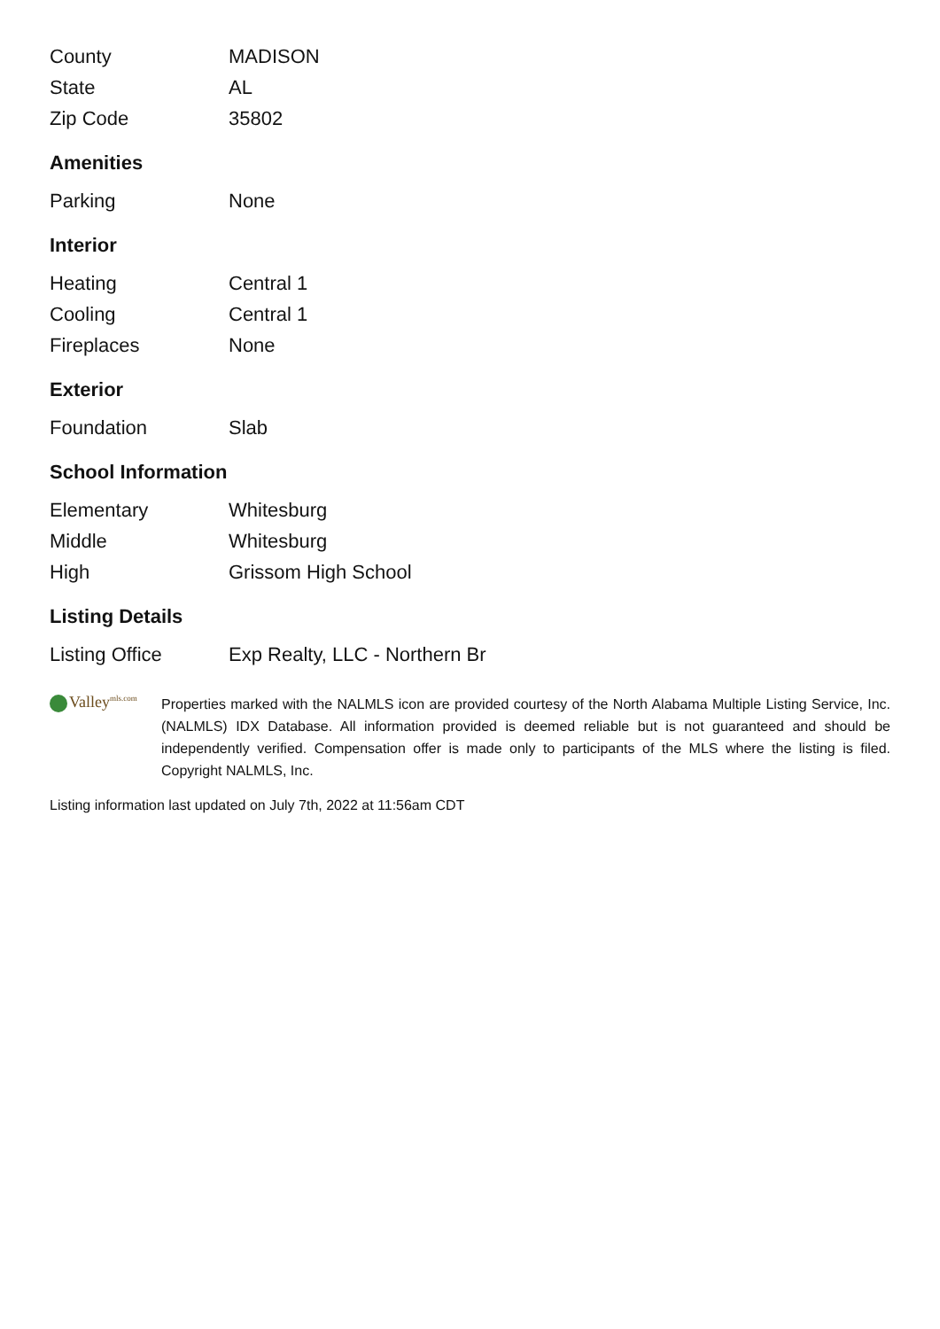| County | MADISON |
| State | AL |
| Zip Code | 35802 |
Amenities
| Parking | None |
Interior
| Heating | Central 1 |
| Cooling | Central 1 |
| Fireplaces | None |
Exterior
| Foundation | Slab |
School Information
| Elementary | Whitesburg |
| Middle | Whitesburg |
| High | Grissom High School |
Listing Details
| Listing Office | Exp Realty, LLC - Northern Br |
Valley<sup>mls.com</sup>
Properties marked with the NALMLS icon are provided courtesy of the North Alabama Multiple Listing Service, Inc. (NALMLS) IDX Database. All information provided is deemed reliable but is not guaranteed and should be independently verified. Compensation offer is made only to participants of the MLS where the listing is filed. Copyright NALMLS, Inc.
Listing information last updated on July 7th, 2022 at 11:56am CDT